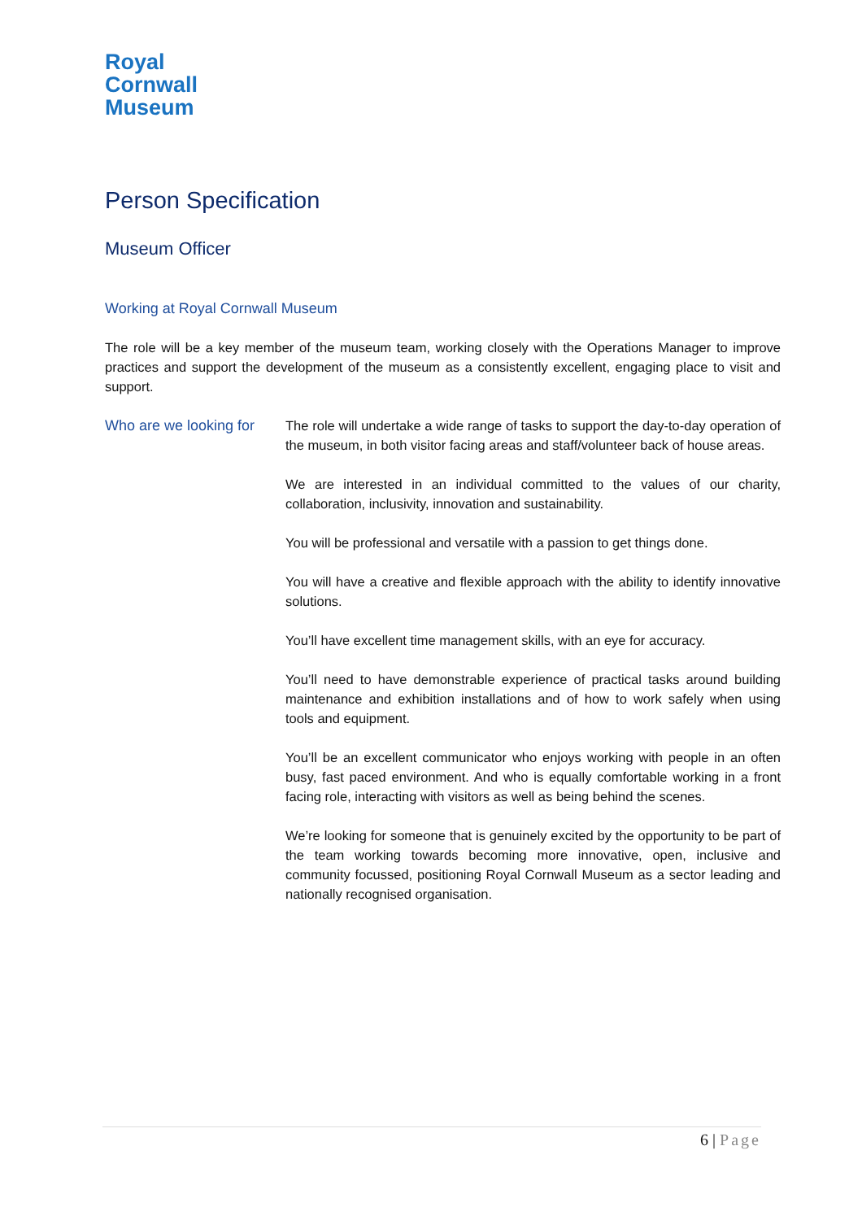Royal
Cornwall
Museum
Person Specification
Museum Officer
Working at Royal Cornwall Museum
The role will be a key member of the museum team, working closely with the Operations Manager to improve practices and support the development of the museum as a consistently excellent, engaging place to visit and support.
Who are we looking for
The role will undertake a wide range of tasks to support the day-to-day operation of the museum, in both visitor facing areas and staff/volunteer back of house areas.
We are interested in an individual committed to the values of our charity, collaboration, inclusivity, innovation and sustainability.
You will be professional and versatile with a passion to get things done.
You will have a creative and flexible approach with the ability to identify innovative solutions.
You’ll have excellent time management skills, with an eye for accuracy.
You’ll need to have demonstrable experience of practical tasks around building maintenance and exhibition installations and of how to work safely when using tools and equipment.
You’ll be an excellent communicator who enjoys working with people in an often busy, fast paced environment. And who is equally comfortable working in a front facing role, interacting with visitors as well as being behind the scenes.
We’re looking for someone that is genuinely excited by the opportunity to be part of the team working towards becoming more innovative, open, inclusive and community focussed, positioning Royal Cornwall Museum as a sector leading and nationally recognised organisation.
6 | Page